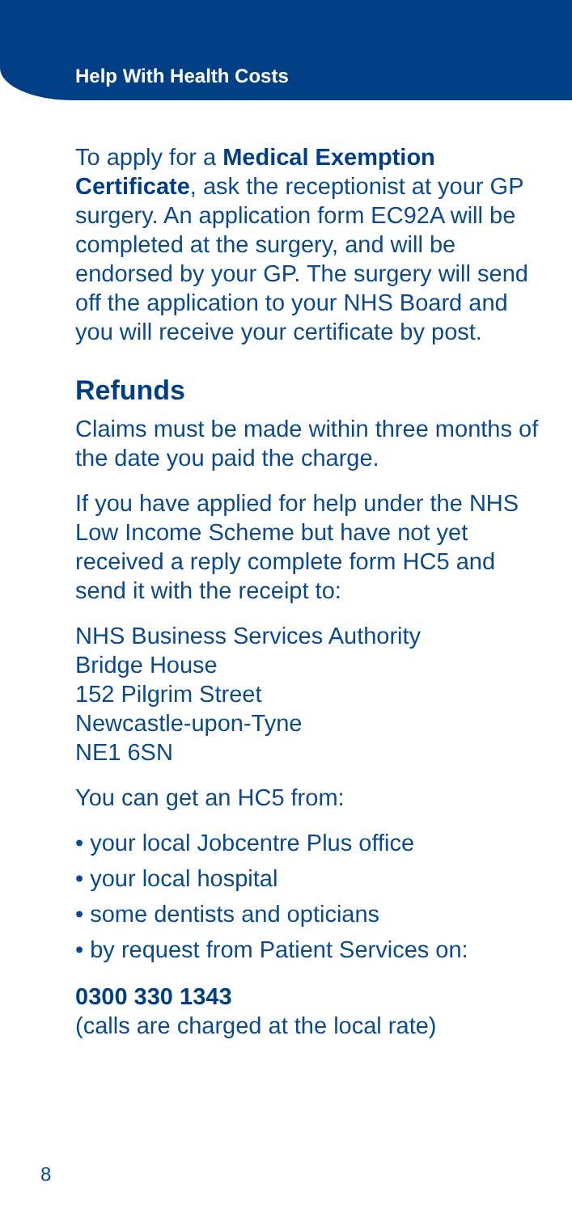Help With Health Costs
To apply for a Medical Exemption Certificate, ask the receptionist at your GP surgery. An application form EC92A will be completed at the surgery, and will be endorsed by your GP. The surgery will send off the application to your NHS Board and you will receive your certificate by post.
Refunds
Claims must be made within three months of the date you paid the charge.
If you have applied for help under the NHS Low Income Scheme but have not yet received a reply complete form HC5 and send it with the receipt to:
NHS Business Services Authority
Bridge House
152 Pilgrim Street
Newcastle-upon-Tyne
NE1 6SN
You can get an HC5 from:
• your local Jobcentre Plus office
• your local hospital
• some dentists and opticians
• by request from Patient Services on:
0300 330 1343
(calls are charged at the local rate)
8